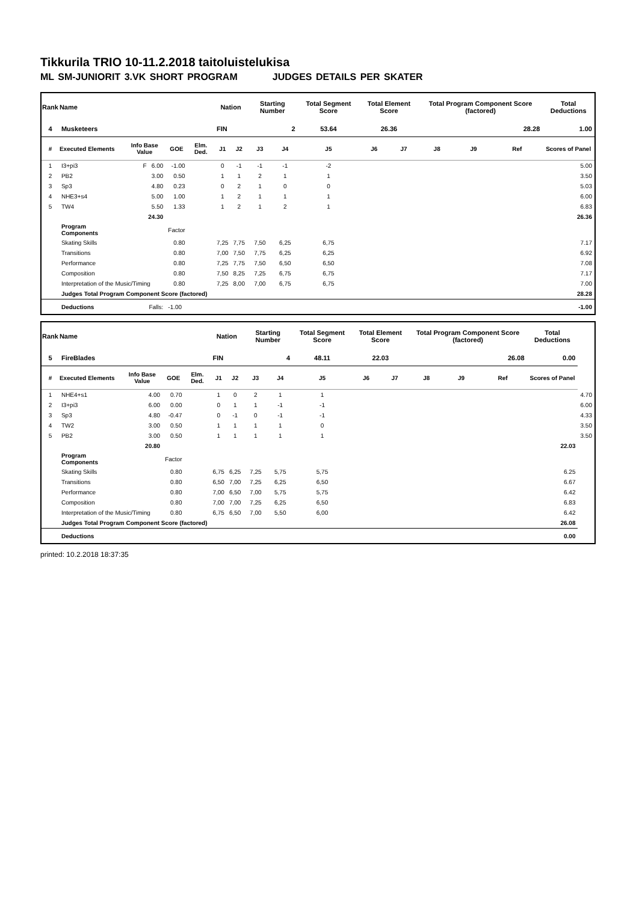Tikkurila TRIO 10-11.2.2018 taitoluistelukisa
ML SM-JUNIORIT 3.VK SHORT PROGRAM JUDGES DETAILS PER SKATER
| Rank | Name | | | | Nation | | Starting Number | | Total Segment Score | Total Element Score | | Total Program Component Score (factored) | | | Total Deductions |
| --- | --- | --- | --- | --- | --- | --- | --- | --- | --- | --- | --- | --- | --- | --- | --- |
| 4 | Musketeers | | | | FIN | | 2 | | 53.64 | 26.36 | | 28.28 | | | 1.00 |
| # | Executed Elements | Info Base Value | GOE | Elm. Ded. | J1 | J2 | J3 | J4 | J5 | J6 | J7 | J8 | J9 | Ref | Scores of Panel |
| 1 | I3+pi3 | F 6.00 | -1.00 | | 0 | -1 | -1 | -1 | -2 | | | | | | 5.00 |
| 2 | PB2 | 3.00 | 0.50 | | 1 | 1 | 2 | 1 | 1 | | | | | | 3.50 |
| 3 | Sp3 | 4.80 | 0.23 | | 0 | 2 | 1 | 0 | 0 | | | | | | 5.03 |
| 4 | NHE3+s4 | 5.00 | 1.00 | | 1 | 2 | 1 | 1 | 1 | | | | | | 6.00 |
| 5 | TW4 | 5.50 | 1.33 | | 1 | 2 | 1 | 2 | 1 | | | | | | 6.83 |
| | | 24.30 | | | | | | | | | | | | | 26.36 |
| | Program Components | | Factor | | | | | | | | | | | | |
| | Skating Skills | | 0.80 | | 7,25 | 7,75 | 7,50 | 6,25 | 6,75 | | | | | | 7.17 |
| | Transitions | | 0.80 | | 7,00 | 7,50 | 7,75 | 6,25 | 6,25 | | | | | | 6.92 |
| | Performance | | 0.80 | | 7,25 | 7,75 | 7,50 | 6,50 | 6,50 | | | | | | 7.08 |
| | Composition | | 0.80 | | 7,50 | 8,25 | 7,25 | 6,75 | 6,75 | | | | | | 7.17 |
| | Interpretation of the Music/Timing | | 0.80 | | 7,25 | 8,00 | 7,00 | 6,75 | 6,75 | | | | | | 7.00 |
| | Judges Total Program Component Score (factored) | | | | | | | | | | | | | | 28.28 |
| | Deductions | Falls: | -1.00 | | | | | | | | | | | | -1.00 |
| Rank | Name | | | | Nation | | Starting Number | | Total Segment Score | Total Element Score | | Total Program Component Score (factored) | | | Total Deductions | |
| --- | --- | --- | --- | --- | --- | --- | --- | --- | --- | --- | --- | --- | --- | --- | --- | --- |
| 5 | FireBlades | | | | FIN | | 4 | | 48.11 | 22.03 | | 26.08 | | | 0.00 | |
| # | Executed Elements | Info Base Value | GOE | Elm. Ded. | J1 | J2 | J3 | J4 | J5 | J6 | J7 | J8 | J9 | Ref | Scores of Panel | |
| 1 | NHE4+s1 | 4.00 | 0.70 | | 1 | 0 | 2 | 1 | 1 | | | | | | | 4.70 |
| 2 | I3+pi3 | 6.00 | 0.00 | | 0 | 1 | 1 | -1 | -1 | | | | | | | 6.00 |
| 3 | Sp3 | 4.80 | -0.47 | | 0 | -1 | 0 | -1 | -1 | | | | | | | 4.33 |
| 4 | TW2 | 3.00 | 0.50 | | 1 | 1 | 1 | 1 | 0 | | | | | | | 3.50 |
| 5 | PB2 | 3.00 | 0.50 | | 1 | 1 | 1 | 1 | 1 | | | | | | | 3.50 |
| | | 20.80 | | | | | | | | | | | | | 22.03 | |
| | Program Components | | Factor | | | | | | | | | | | | | |
| | Skating Skills | | 0.80 | | 6,75 | 6,25 | 7,25 | 5,75 | 5,75 | | | | | | 6.25 | |
| | Transitions | | 0.80 | | 6,50 | 7,00 | 7,25 | 6,25 | 6,50 | | | | | | 6.67 | |
| | Performance | | 0.80 | | 7,00 | 6,50 | 7,00 | 5,75 | 5,75 | | | | | | 6.42 | |
| | Composition | | 0.80 | | 7,00 | 7,00 | 7,25 | 6,25 | 6,50 | | | | | | 6.83 | |
| | Interpretation of the Music/Timing | | 0.80 | | 6,75 | 6,50 | 7,00 | 5,50 | 6,00 | | | | | | 6.42 | |
| | Judges Total Program Component Score (factored) | | | | | | | | | | | | | | 26.08 | |
| | Deductions | | | | | | | | | | | | | | 0.00 | |
printed: 10.2.2018 18:37:35